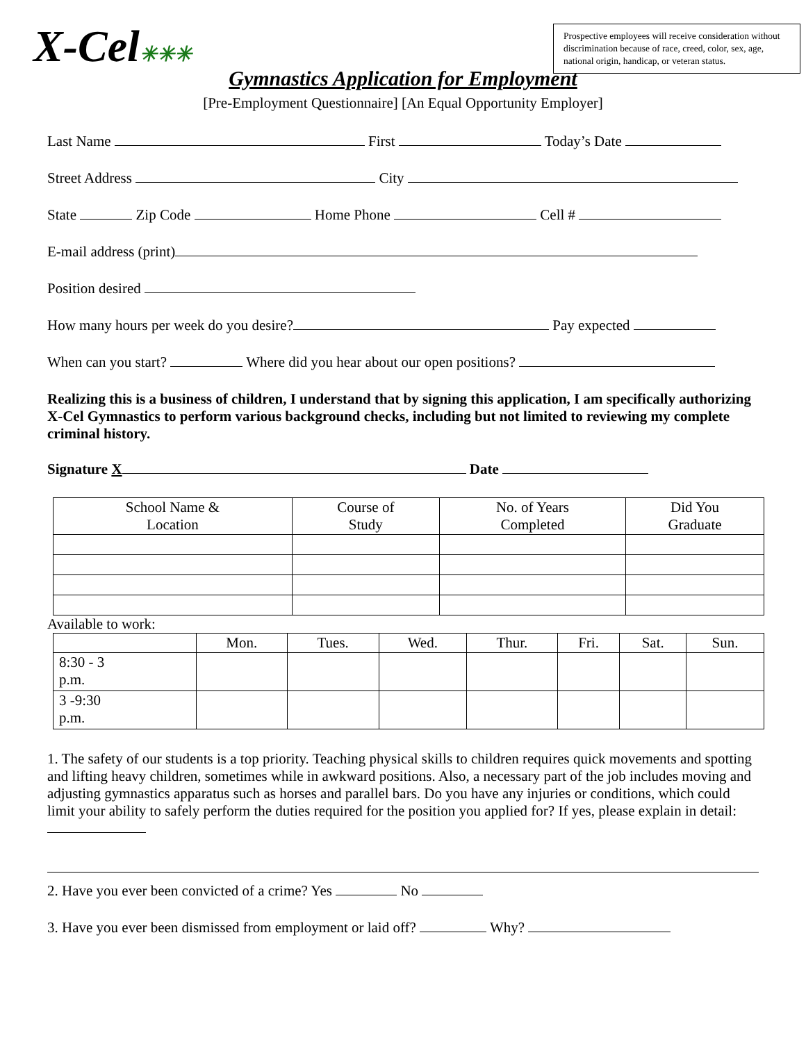X-Cel✳✳✳
Prospective employees will receive consideration without discrimination because of race, creed, color, sex, age, national origin, handicap, or veteran status.
Gymnastics Application for Employment
[Pre-Employment Questionnaire] [An Equal Opportunity Employer]
Last Name First Today’s Date
Street Address City
State Zip Code Home Phone Cell #
E-mail address (print)
Position desired
How many hours per week do you desire? Pay expected
When can you start? Where did you hear about our open positions?
Realizing this is a business of children, I understand that by signing this application, I am specifically authorizing X-Cel Gymnastics to perform various background checks, including but not limited to reviewing my complete criminal history.
Signature X Date
| School Name & Location | Course of Study | No. of Years Completed | Did You Graduate |
| --- | --- | --- | --- |
Available to work:
| | Mon. | Tues. | Wed. | Thur. | Fri. | Sat. | Sun. |
| --- | --- | --- | --- | --- | --- | --- | --- |
| 8:30 - 3 p.m. | | | | | | | |
| 3 -9:30 p.m. | | | | | | | |
1. The safety of our students is a top priority. Teaching physical skills to children requires quick movements and spotting and lifting heavy children, sometimes while in awkward positions. Also, a necessary part of the job includes moving and adjusting gymnastics apparatus such as horses and parallel bars. Do you have any injuries or conditions, which could limit your ability to safely perform the duties required for the position you applied for? If yes, please explain in detail:
2. Have you ever been convicted of a crime? Yes No
3. Have you ever been dismissed from employment or laid off? Why?